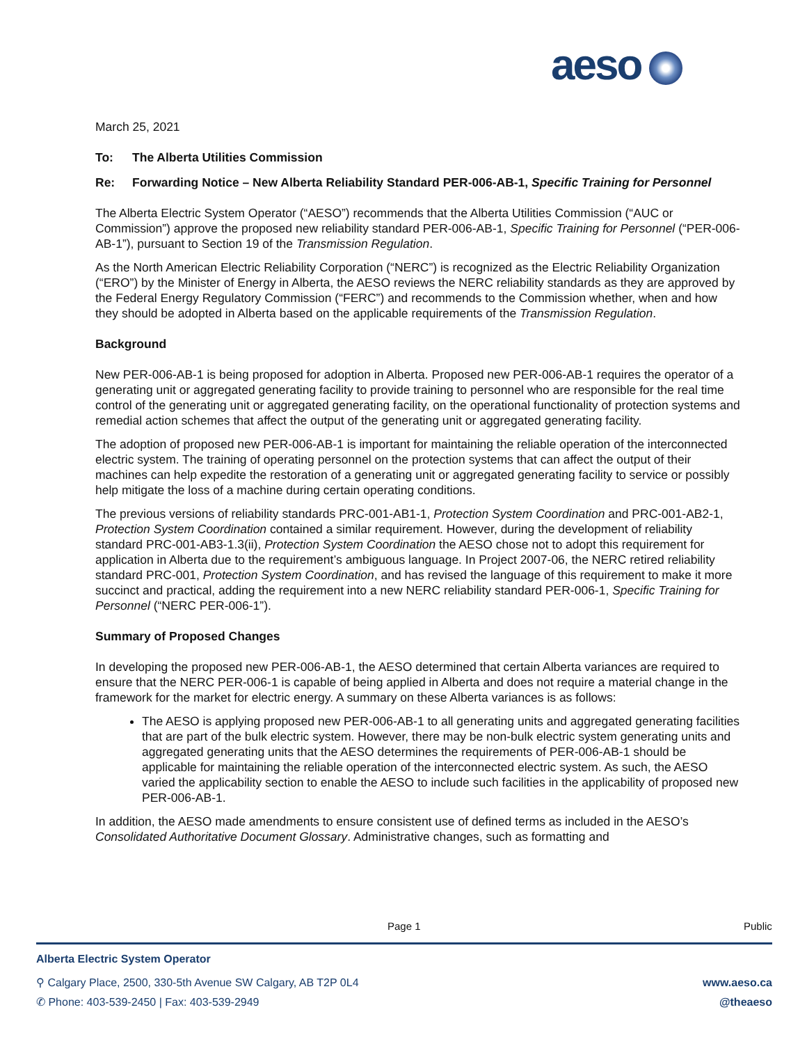aeso
March 25, 2021
To: The Alberta Utilities Commission
Re: Forwarding Notice – New Alberta Reliability Standard PER-006-AB-1, Specific Training for Personnel
The Alberta Electric System Operator (“AESO”) recommends that the Alberta Utilities Commission (“AUC or Commission”) approve the proposed new reliability standard PER-006-AB-1, Specific Training for Personnel (“PER-006-AB-1”), pursuant to Section 19 of the Transmission Regulation.
As the North American Electric Reliability Corporation (“NERC”) is recognized as the Electric Reliability Organization (“ERO”) by the Minister of Energy in Alberta, the AESO reviews the NERC reliability standards as they are approved by the Federal Energy Regulatory Commission (“FERC”) and recommends to the Commission whether, when and how they should be adopted in Alberta based on the applicable requirements of the Transmission Regulation.
Background
New PER-006-AB-1 is being proposed for adoption in Alberta. Proposed new PER-006-AB-1 requires the operator of a generating unit or aggregated generating facility to provide training to personnel who are responsible for the real time control of the generating unit or aggregated generating facility, on the operational functionality of protection systems and remedial action schemes that affect the output of the generating unit or aggregated generating facility.
The adoption of proposed new PER-006-AB-1 is important for maintaining the reliable operation of the interconnected electric system. The training of operating personnel on the protection systems that can affect the output of their machines can help expedite the restoration of a generating unit or aggregated generating facility to service or possibly help mitigate the loss of a machine during certain operating conditions.
The previous versions of reliability standards PRC-001-AB1-1, Protection System Coordination and PRC-001-AB2-1, Protection System Coordination contained a similar requirement. However, during the development of reliability standard PRC-001-AB3-1.3(ii), Protection System Coordination the AESO chose not to adopt this requirement for application in Alberta due to the requirement’s ambiguous language. In Project 2007-06, the NERC retired reliability standard PRC-001, Protection System Coordination, and has revised the language of this requirement to make it more succinct and practical, adding the requirement into a new NERC reliability standard PER-006-1, Specific Training for Personnel (“NERC PER-006-1”).
Summary of Proposed Changes
In developing the proposed new PER-006-AB-1, the AESO determined that certain Alberta variances are required to ensure that the NERC PER-006-1 is capable of being applied in Alberta and does not require a material change in the framework for the market for electric energy. A summary on these Alberta variances is as follows:
The AESO is applying proposed new PER-006-AB-1 to all generating units and aggregated generating facilities that are part of the bulk electric system. However, there may be non-bulk electric system generating units and aggregated generating units that the AESO determines the requirements of PER-006-AB-1 should be applicable for maintaining the reliable operation of the interconnected electric system. As such, the AESO varied the applicability section to enable the AESO to include such facilities in the applicability of proposed new PER-006-AB-1.
In addition, the AESO made amendments to ensure consistent use of defined terms as included in the AESO’s Consolidated Authoritative Document Glossary. Administrative changes, such as formatting and
Page 1 Public
Alberta Electric System Operator
⚲ Calgary Place, 2500, 330-5th Avenue SW Calgary, AB T2P 0L4 www.aeso.ca
✆ Phone: 403-539-2450 | Fax: 403-539-2949 @theaeso